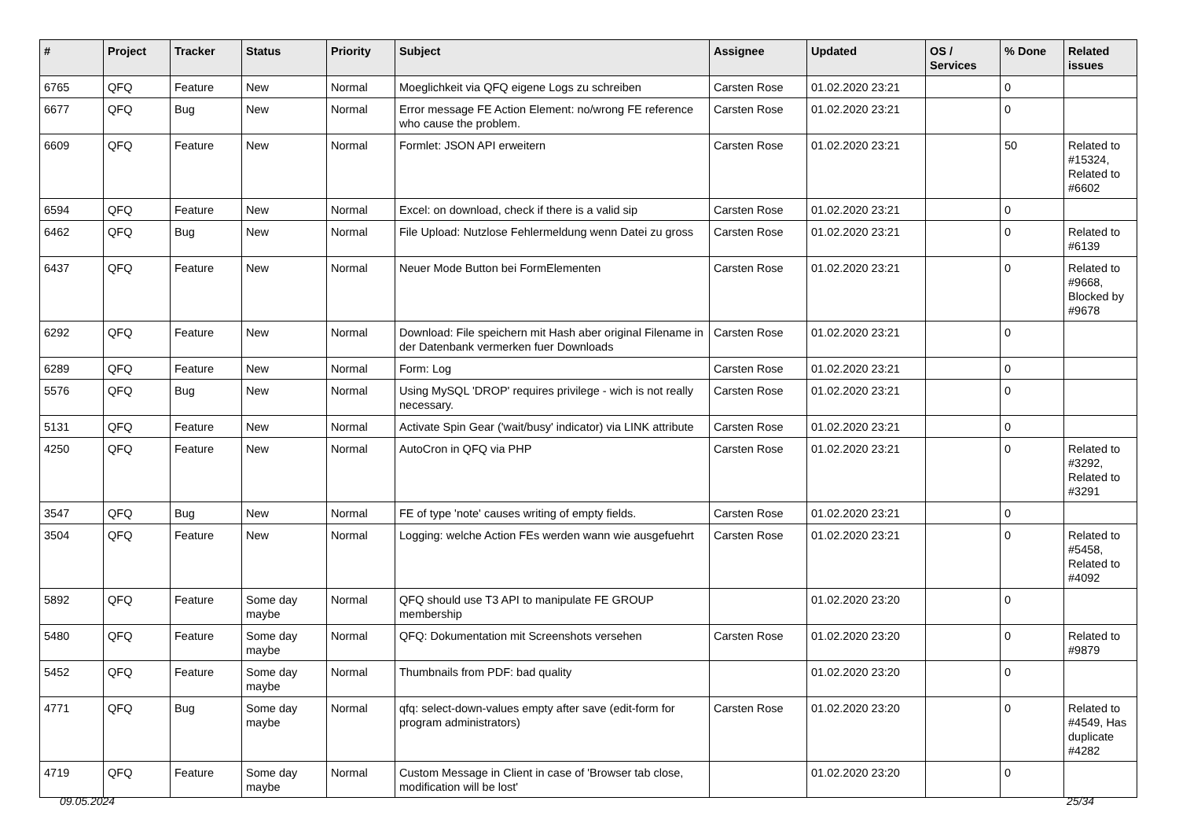| # | Project | Tracker | Status | Priority | Subject | Assignee | Updated | OS / Services | % Done | Related issues |
| --- | --- | --- | --- | --- | --- | --- | --- | --- | --- | --- |
| 6765 | QFQ | Feature | New | Normal | Moeglichkeit via QFQ eigene Logs zu schreiben | Carsten Rose | 01.02.2020 23:21 | | 0 | |
| 6677 | QFQ | Bug | New | Normal | Error message FE Action Element: no/wrong FE reference who cause the problem. | Carsten Rose | 01.02.2020 23:21 | | 0 | |
| 6609 | QFQ | Feature | New | Normal | Formlet: JSON API erweitern | Carsten Rose | 01.02.2020 23:21 | | 50 | Related to #15324, Related to #6602 |
| 6594 | QFQ | Feature | New | Normal | Excel: on download, check if there is a valid sip | Carsten Rose | 01.02.2020 23:21 | | 0 | |
| 6462 | QFQ | Bug | New | Normal | File Upload: Nutzlose Fehlermeldung wenn Datei zu gross | Carsten Rose | 01.02.2020 23:21 | | 0 | Related to #6139 |
| 6437 | QFQ | Feature | New | Normal | Neuer Mode Button bei FormElementen | Carsten Rose | 01.02.2020 23:21 | | 0 | Related to #9668, Blocked by #9678 |
| 6292 | QFQ | Feature | New | Normal | Download: File speichern mit Hash aber original Filename in der Datenbank vermerken fuer Downloads | Carsten Rose | 01.02.2020 23:21 | | 0 | |
| 6289 | QFQ | Feature | New | Normal | Form: Log | Carsten Rose | 01.02.2020 23:21 | | 0 | |
| 5576 | QFQ | Bug | New | Normal | Using MySQL 'DROP' requires privilege - wich is not really necessary. | Carsten Rose | 01.02.2020 23:21 | | 0 | |
| 5131 | QFQ | Feature | New | Normal | Activate Spin Gear ('wait/busy' indicator) via LINK attribute | Carsten Rose | 01.02.2020 23:21 | | 0 | |
| 4250 | QFQ | Feature | New | Normal | AutoCron in QFQ via PHP | Carsten Rose | 01.02.2020 23:21 | | 0 | Related to #3292, Related to #3291 |
| 3547 | QFQ | Bug | New | Normal | FE of type 'note' causes writing of empty fields. | Carsten Rose | 01.02.2020 23:21 | | 0 | |
| 3504 | QFQ | Feature | New | Normal | Logging: welche Action FEs werden wann wie ausgefuehrt | Carsten Rose | 01.02.2020 23:21 | | 0 | Related to #5458, Related to #4092 |
| 5892 | QFQ | Feature | Some day maybe | Normal | QFQ should use T3 API to manipulate FE GROUP membership | | 01.02.2020 23:20 | | 0 | |
| 5480 | QFQ | Feature | Some day maybe | Normal | QFQ: Dokumentation mit Screenshots versehen | Carsten Rose | 01.02.2020 23:20 | | 0 | Related to #9879 |
| 5452 | QFQ | Feature | Some day maybe | Normal | Thumbnails from PDF: bad quality | | 01.02.2020 23:20 | | 0 | |
| 4771 | QFQ | Bug | Some day maybe | Normal | qfq: select-down-values empty after save (edit-form for program administrators) | Carsten Rose | 01.02.2020 23:20 | | 0 | Related to #4549, Has duplicate #4282 |
| 4719 | QFQ | Feature | Some day maybe | Normal | Custom Message in Client in case of 'Browser tab close, modification will be lost' | | 01.02.2020 23:20 | | 0 | |
09.05.2024 25/34